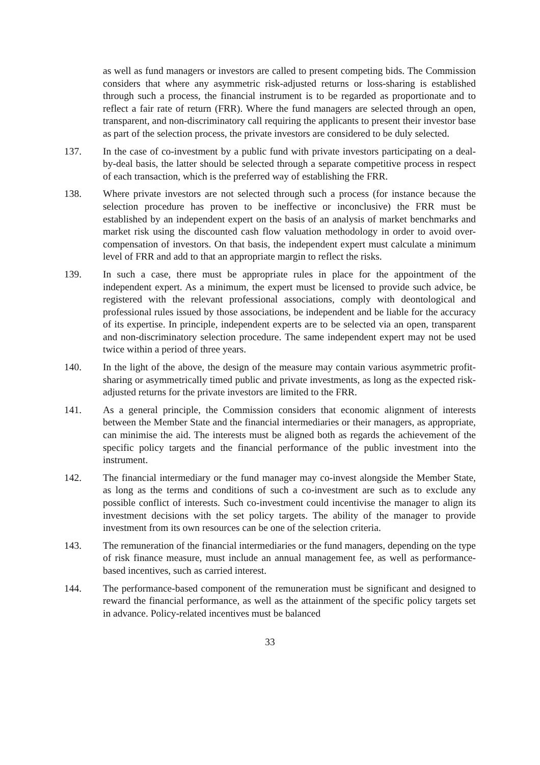as well as fund managers or investors are called to present competing bids. The Commission considers that where any asymmetric risk-adjusted returns or loss-sharing is established through such a process, the financial instrument is to be regarded as proportionate and to reflect a fair rate of return (FRR). Where the fund managers are selected through an open, transparent, and non-discriminatory call requiring the applicants to present their investor base as part of the selection process, the private investors are considered to be duly selected.
137. In the case of co-investment by a public fund with private investors participating on a deal-by-deal basis, the latter should be selected through a separate competitive process in respect of each transaction, which is the preferred way of establishing the FRR.
138. Where private investors are not selected through such a process (for instance because the selection procedure has proven to be ineffective or inconclusive) the FRR must be established by an independent expert on the basis of an analysis of market benchmarks and market risk using the discounted cash flow valuation methodology in order to avoid over-compensation of investors. On that basis, the independent expert must calculate a minimum level of FRR and add to that an appropriate margin to reflect the risks.
139. In such a case, there must be appropriate rules in place for the appointment of the independent expert. As a minimum, the expert must be licensed to provide such advice, be registered with the relevant professional associations, comply with deontological and professional rules issued by those associations, be independent and be liable for the accuracy of its expertise. In principle, independent experts are to be selected via an open, transparent and non-discriminatory selection procedure. The same independent expert may not be used twice within a period of three years.
140. In the light of the above, the design of the measure may contain various asymmetric profit-sharing or asymmetrically timed public and private investments, as long as the expected risk-adjusted returns for the private investors are limited to the FRR.
141. As a general principle, the Commission considers that economic alignment of interests between the Member State and the financial intermediaries or their managers, as appropriate, can minimise the aid. The interests must be aligned both as regards the achievement of the specific policy targets and the financial performance of the public investment into the instrument.
142. The financial intermediary or the fund manager may co-invest alongside the Member State, as long as the terms and conditions of such a co-investment are such as to exclude any possible conflict of interests. Such co-investment could incentivise the manager to align its investment decisions with the set policy targets. The ability of the manager to provide investment from its own resources can be one of the selection criteria.
143. The remuneration of the financial intermediaries or the fund managers, depending on the type of risk finance measure, must include an annual management fee, as well as performance-based incentives, such as carried interest.
144. The performance-based component of the remuneration must be significant and designed to reward the financial performance, as well as the attainment of the specific policy targets set in advance. Policy-related incentives must be balanced
33